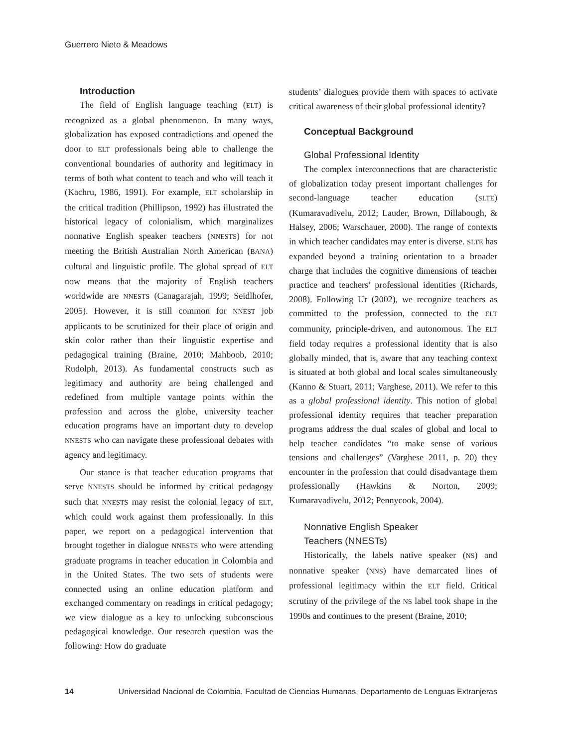Guerrero Nieto & Meadows
Introduction
The field of English language teaching (ELT) is recognized as a global phenomenon. In many ways, globalization has exposed contradictions and opened the door to ELT professionals being able to challenge the conventional boundaries of authority and legitimacy in terms of both what content to teach and who will teach it (Kachru, 1986, 1991). For example, ELT scholarship in the critical tradition (Phillipson, 1992) has illustrated the historical legacy of colonialism, which marginalizes nonnative English speaker teachers (NNESTS) for not meeting the British Australian North American (BANA) cultural and linguistic profile. The global spread of ELT now means that the majority of English teachers worldwide are NNESTS (Canagarajah, 1999; Seidlhofer, 2005). However, it is still common for NNEST job applicants to be scrutinized for their place of origin and skin color rather than their linguistic expertise and pedagogical training (Braine, 2010; Mahboob, 2010; Rudolph, 2013). As fundamental constructs such as legitimacy and authority are being challenged and redefined from multiple vantage points within the profession and across the globe, university teacher education programs have an important duty to develop NNESTS who can navigate these professional debates with agency and legitimacy.
Our stance is that teacher education programs that serve NNESTS should be informed by critical pedagogy such that NNESTS may resist the colonial legacy of ELT, which could work against them professionally. In this paper, we report on a pedagogical intervention that brought together in dialogue NNESTS who were attending graduate programs in teacher education in Colombia and in the United States. The two sets of students were connected using an online education platform and exchanged commentary on readings in critical pedagogy; we view dialogue as a key to unlocking subconscious pedagogical knowledge. Our research question was the following: How do graduate
students’ dialogues provide them with spaces to activate critical awareness of their global professional identity?
Conceptual Background
Global Professional Identity
The complex interconnections that are characteristic of globalization today present important challenges for second-language teacher education (SLTE) (Kumaravadivelu, 2012; Lauder, Brown, Dillabough, & Halsey, 2006; Warschauer, 2000). The range of contexts in which teacher candidates may enter is diverse. SLTE has expanded beyond a training orientation to a broader charge that includes the cognitive dimensions of teacher practice and teachers’ professional identities (Richards, 2008). Following Ur (2002), we recognize teachers as committed to the profession, connected to the ELT community, principle-driven, and autonomous. The ELT field today requires a professional identity that is also globally minded, that is, aware that any teaching context is situated at both global and local scales simultaneously (Kanno & Stuart, 2011; Varghese, 2011). We refer to this as a global professional identity. This notion of global professional identity requires that teacher preparation programs address the dual scales of global and local to help teacher candidates “to make sense of various tensions and challenges” (Varghese 2011, p. 20) they encounter in the profession that could disadvantage them professionally (Hawkins & Norton, 2009; Kumaravadivelu, 2012; Pennycook, 2004).
Nonnative English Speaker
Teachers (NNESTs)
Historically, the labels native speaker (NS) and nonnative speaker (NNS) have demarcated lines of professional legitimacy within the ELT field. Critical scrutiny of the privilege of the NS label took shape in the 1990s and continues to the present (Braine, 2010;
14 Universidad Nacional de Colombia, Facultad de Ciencias Humanas, Departamento de Lenguas Extranjeras